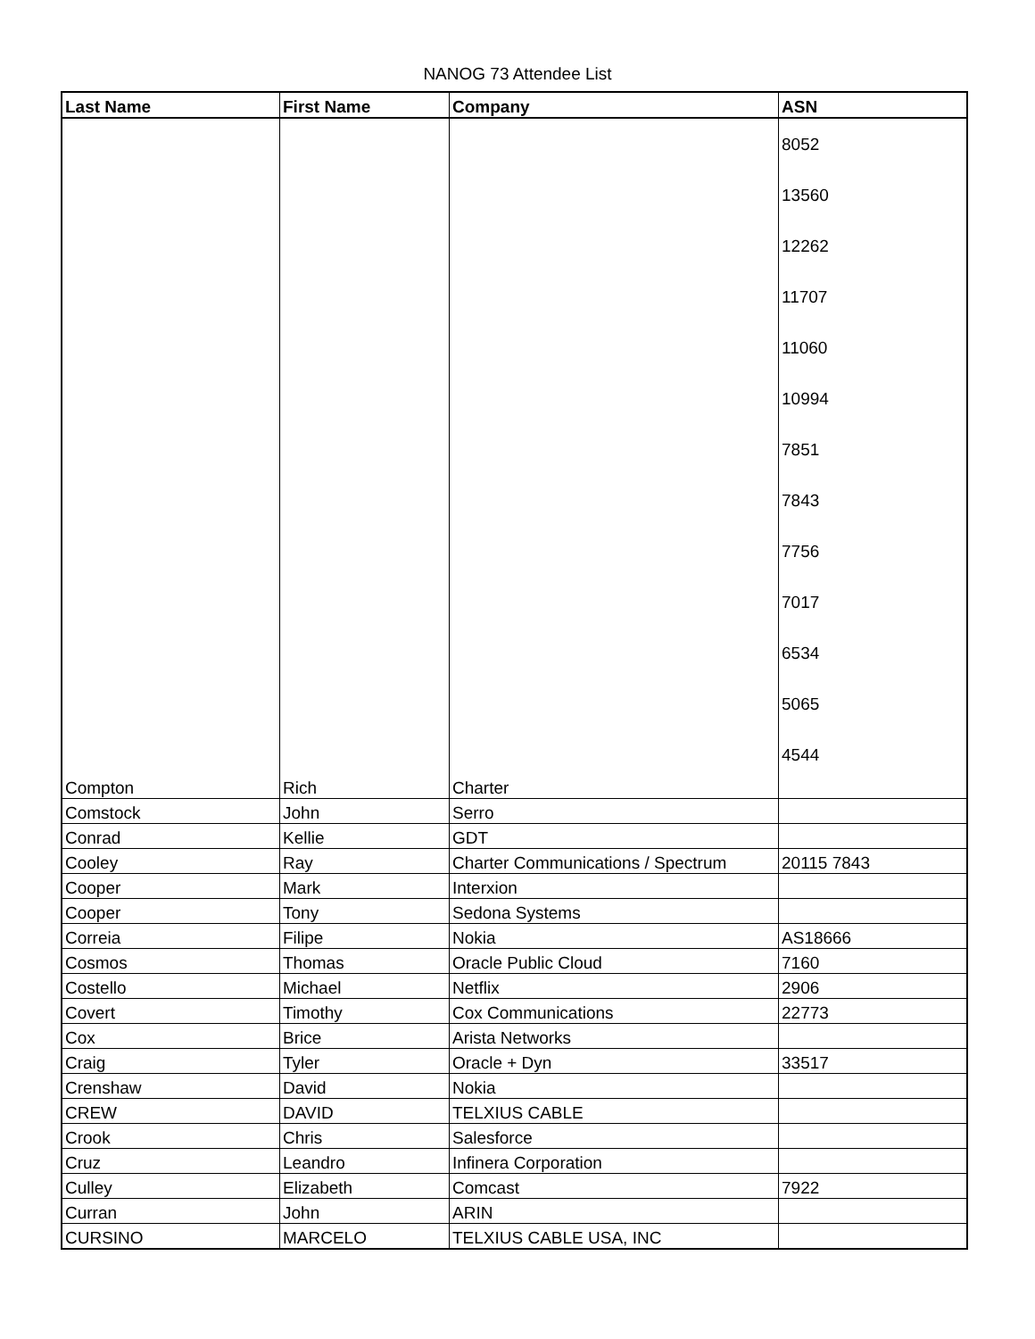NANOG 73 Attendee List
| Last Name | First Name | Company | ASN |
| --- | --- | --- | --- |
| Compton | Rich | Charter | 8052 13560 12262 11707 11060 10994 7851 7843 7756 7017 6534 5065 4544 |
| Comstock | John | Serro | |
| Conrad | Kellie | GDT | |
| Cooley | Ray | Charter Communications / Spectrum | 20115 7843 |
| Cooper | Mark | Interxion | |
| Cooper | Tony | Sedona Systems | |
| Correia | Filipe | Nokia | AS18666 |
| Cosmos | Thomas | Oracle Public Cloud | 7160 |
| Costello | Michael | Netflix | 2906 |
| Covert | Timothy | Cox Communications | 22773 |
| Cox | Brice | Arista Networks | |
| Craig | Tyler | Oracle + Dyn | 33517 |
| Crenshaw | David | Nokia | |
| CREW | DAVID | TELXIUS CABLE | |
| Crook | Chris | Salesforce | |
| Cruz | Leandro | Infinera Corporation | |
| Culley | Elizabeth | Comcast | 7922 |
| Curran | John | ARIN | |
| CURSINO | MARCELO | TELXIUS CABLE USA, INC | |